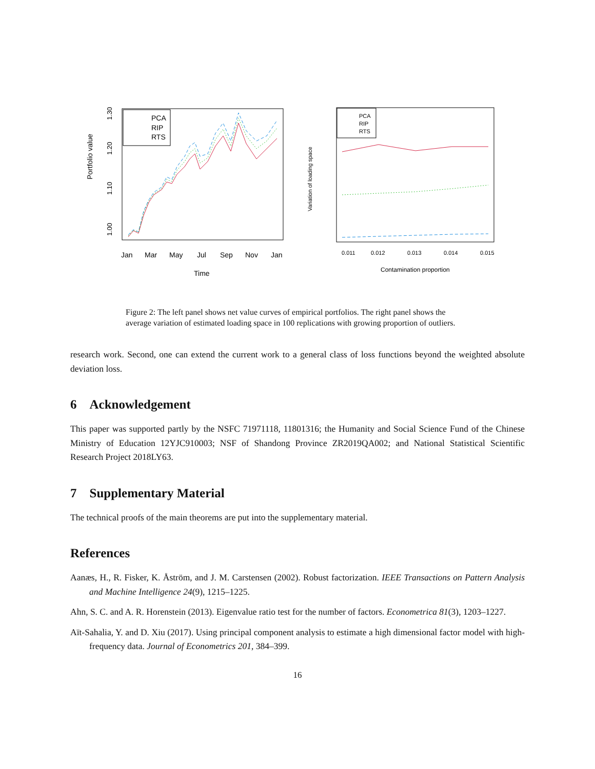Portfolio value
1.00
1.10
1.20
1.30
Jan
Mar
May
Jul
Sep
Nov
Jan
Time
PCA
RIP
RTS
Variation of loading space
0.011
0.012
0.013
0.014
0.015
Contamination proportion
PCA
RIP
RTS
Figure 2: The left panel shows net value curves of empirical portfolios. The right panel shows the average variation of estimated loading space in 100 replications with growing proportion of outliers.
research work. Second, one can extend the current work to a general class of loss functions beyond the weighted absolute deviation loss.
6 Acknowledgement
This paper was supported partly by the NSFC 71971118, 11801316; the Humanity and Social Science Fund of the Chinese Ministry of Education 12YJC910003; NSF of Shandong Province ZR2019QA002; and National Statistical Scientific Research Project 2018LY63.
7 Supplementary Material
The technical proofs of the main theorems are put into the supplementary material.
References
Aanæs, H., R. Fisker, K. Åström, and J. M. Carstensen (2002). Robust factorization. IEEE Transactions on Pattern Analysis and Machine Intelligence 24(9), 1215–1225.
Ahn, S. C. and A. R. Horenstein (2013). Eigenvalue ratio test for the number of factors. Econometrica 81(3), 1203–1227.
Aït-Sahalia, Y. and D. Xiu (2017). Using principal component analysis to estimate a high dimensional factor model with high-frequency data. Journal of Econometrics 201, 384–399.
16